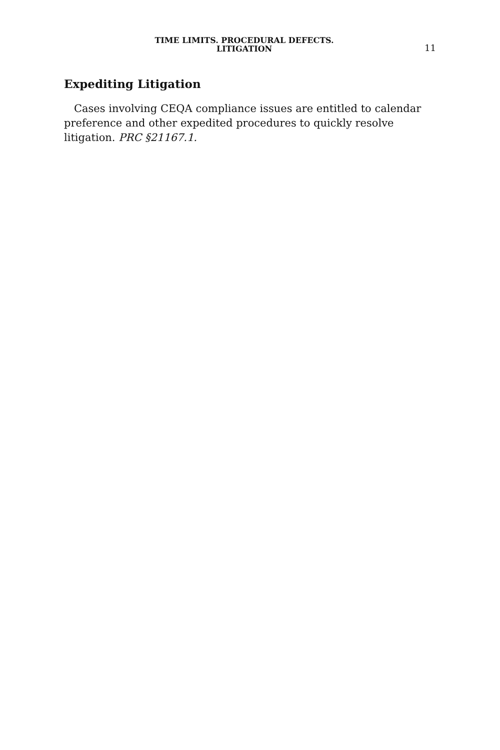TIME LIMITS. PROCEDURAL DEFECTS.
LITIGATION
11
Expediting Litigation
Cases involving CEQA compliance issues are entitled to calendar preference and other expedited procedures to quickly resolve litigation. PRC §21167.1.